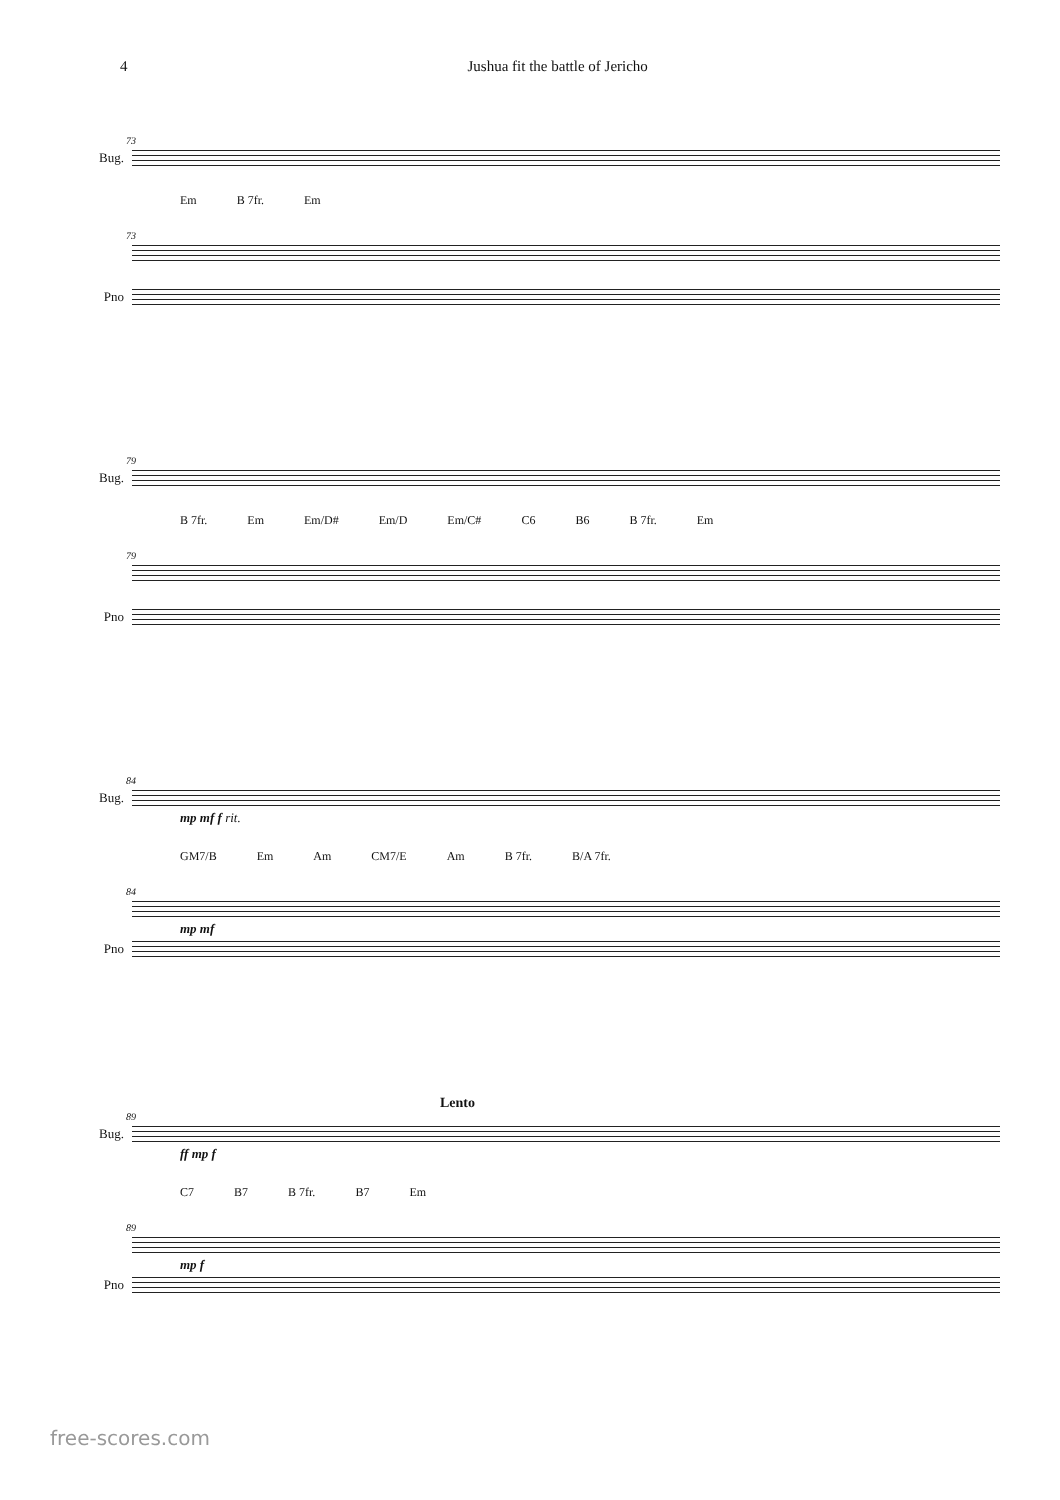4 Jushua fit the battle of Jericho
73
Bug.
Em B 7fr. Em
73
Pno
79
Bug.
B 7fr. Em Em/D# Em/D Em/C# C6 B6 B 7fr. Em
79
Pno
84
Bug.
mp mf f rit.
GM7/B Em Am CM7/E Am B 7fr. B/A 7fr.
84
mp mf
Pno
Lento
89
Bug.
ff mp f
C7 B7 B 7fr. B7 Em
89
mp f
Pno
free-scores.com